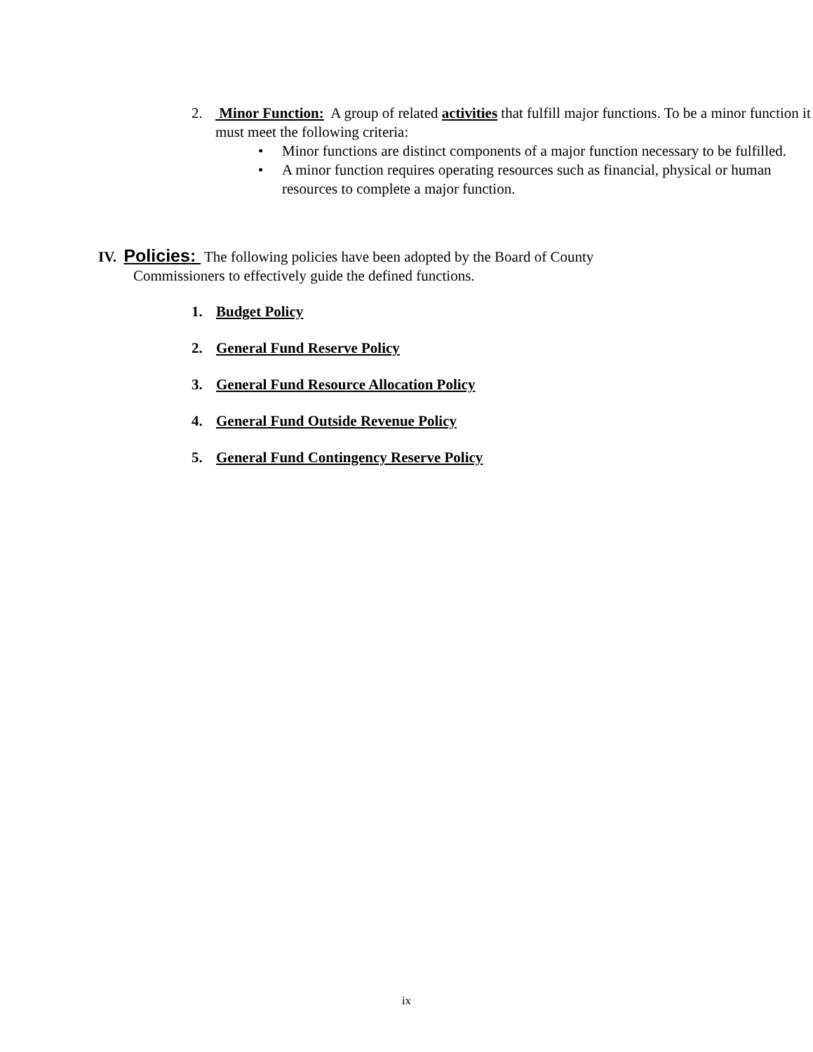2.
Minor Function: A group of related activities that fulfill major functions. To be a minor function it must meet the following criteria:
• Minor functions are distinct components of a major function necessary to be fulfilled.
• A minor function requires operating resources such as financial, physical or human resources to complete a major function.
IV. Policies: The following policies have been adopted by the Board of County
Commissioners to effectively guide the defined functions.
1. Budget Policy
2. General Fund Reserve Policy
3. General Fund Resource Allocation Policy
4. General Fund Outside Revenue Policy
5. General Fund Contingency Reserve Policy
ix